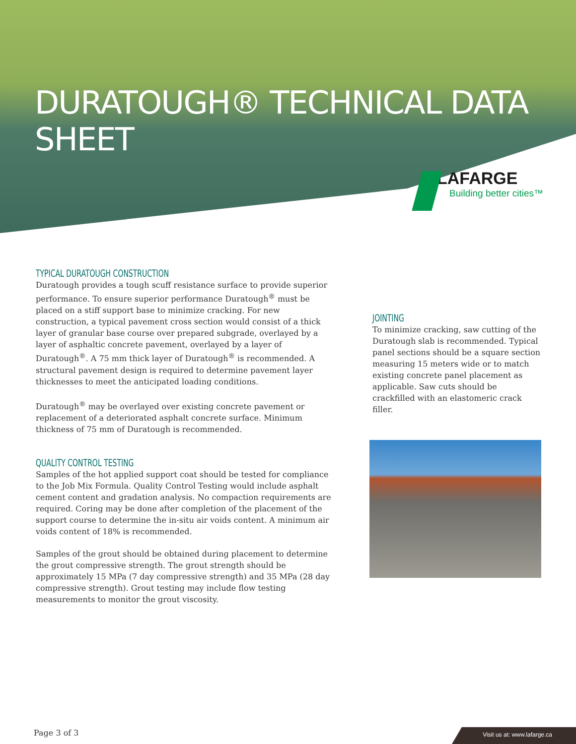DURATOUGH® TECHNICAL DATA SHEET
LAFARGE
Building better cities™
TYPICAL DURATOUGH CONSTRUCTION
Duratough provides a tough scuff resistance surface to provide superior performance. To ensure superior performance Duratough<sup>®</sup> must be placed on a stiff support base to minimize cracking. For new construction, a typical pavement cross section would consist of a thick layer of granular base course over prepared subgrade, overlayed by a layer of asphaltic concrete pavement, overlayed by a layer of Duratough<sup>®</sup>. A 75 mm thick layer of Duratough<sup>®</sup> is recommended. A structural pavement design is required to determine pavement layer thicknesses to meet the anticipated loading conditions.
Duratough<sup>®</sup> may be overlayed over existing concrete pavement or replacement of a deteriorated asphalt concrete surface. Minimum thickness of 75 mm of Duratough is recommended.
QUALITY CONTROL TESTING
Samples of the hot applied support coat should be tested for compliance to the Job Mix Formula. Quality Control Testing would include asphalt cement content and gradation analysis. No compaction requirements are required. Coring may be done after completion of the placement of the support course to determine the in-situ air voids content. A minimum air voids content of 18% is recommended.
Samples of the grout should be obtained during placement to determine the grout compressive strength. The grout strength should be approximately 15 MPa (7 day compressive strength) and 35 MPa (28 day compressive strength). Grout testing may include flow testing measurements to monitor the grout viscosity.
JOINTING
To minimize cracking, saw cutting of the Duratough slab is recommended. Typical panel sections should be a square section measuring 15 meters wide or to match existing concrete panel placement as applicable. Saw cuts should be crackfilled with an elastomeric crack filler.
Page 3 of 3 Visit us at: www.lafarge.ca